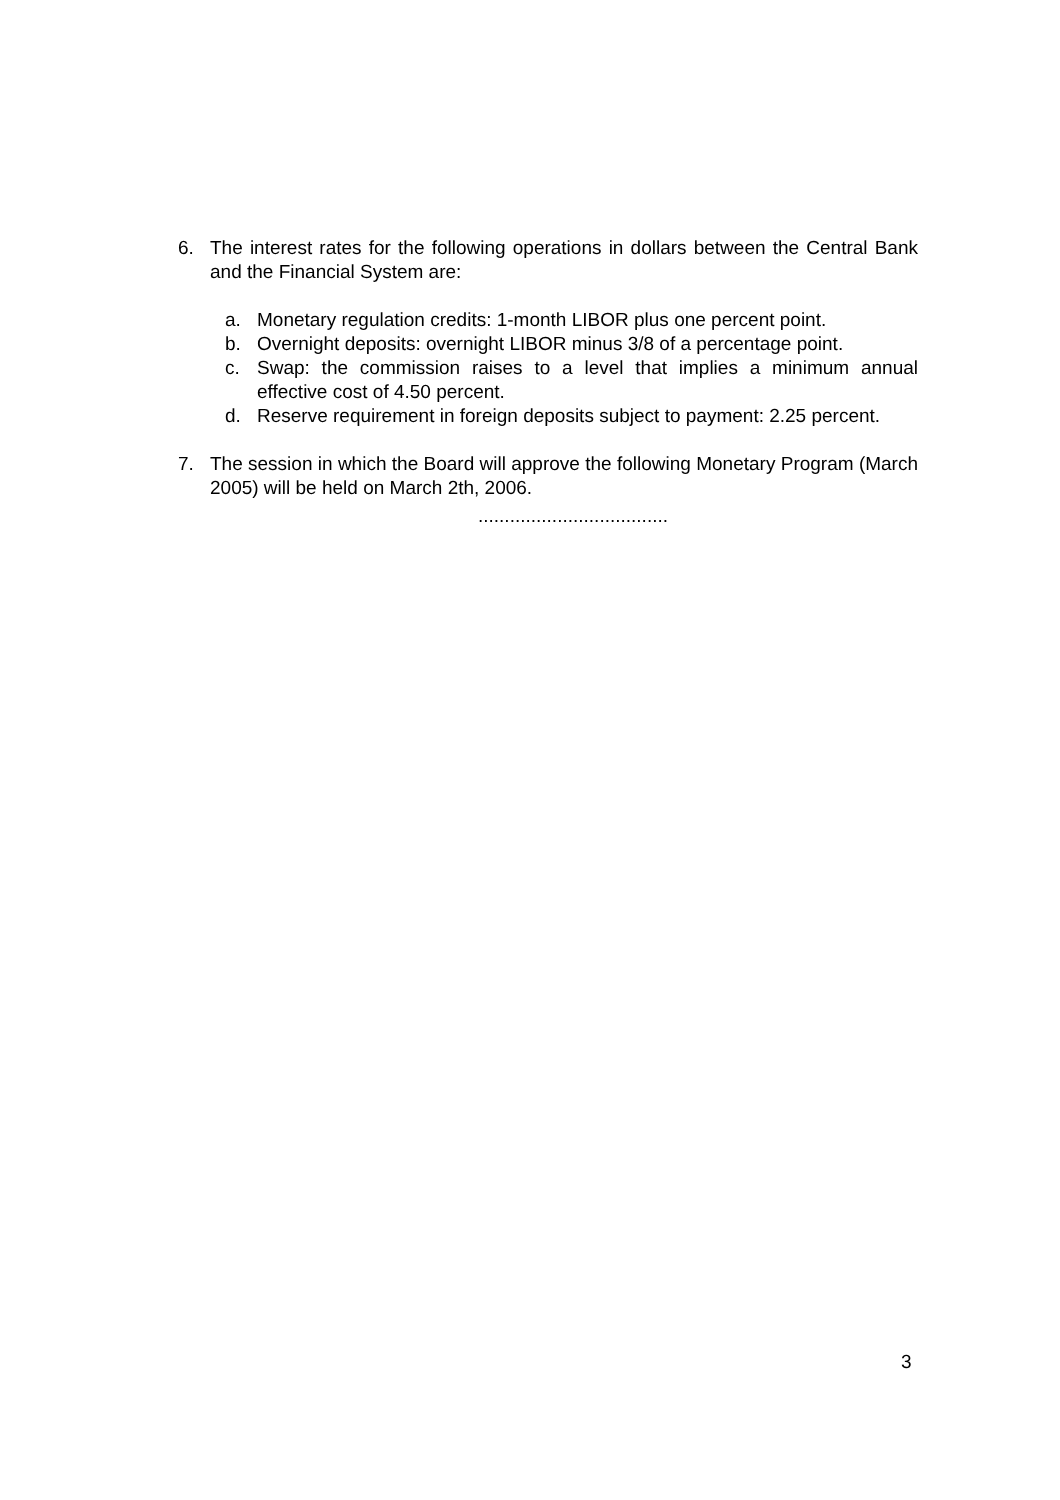6. The interest rates for the following operations in dollars between the Central Bank and the Financial System are:
a. Monetary regulation credits: 1-month LIBOR plus one percent point.
b. Overnight deposits: overnight LIBOR minus 3/8 of a percentage point.
c. Swap: the commission raises to a level that implies a minimum annual effective cost of 4.50 percent.
d. Reserve requirement in foreign deposits subject to payment: 2.25 percent.
7. The session in which the Board will approve the following Monetary Program (March 2005) will be held on March 2th, 2006.
....................................
3